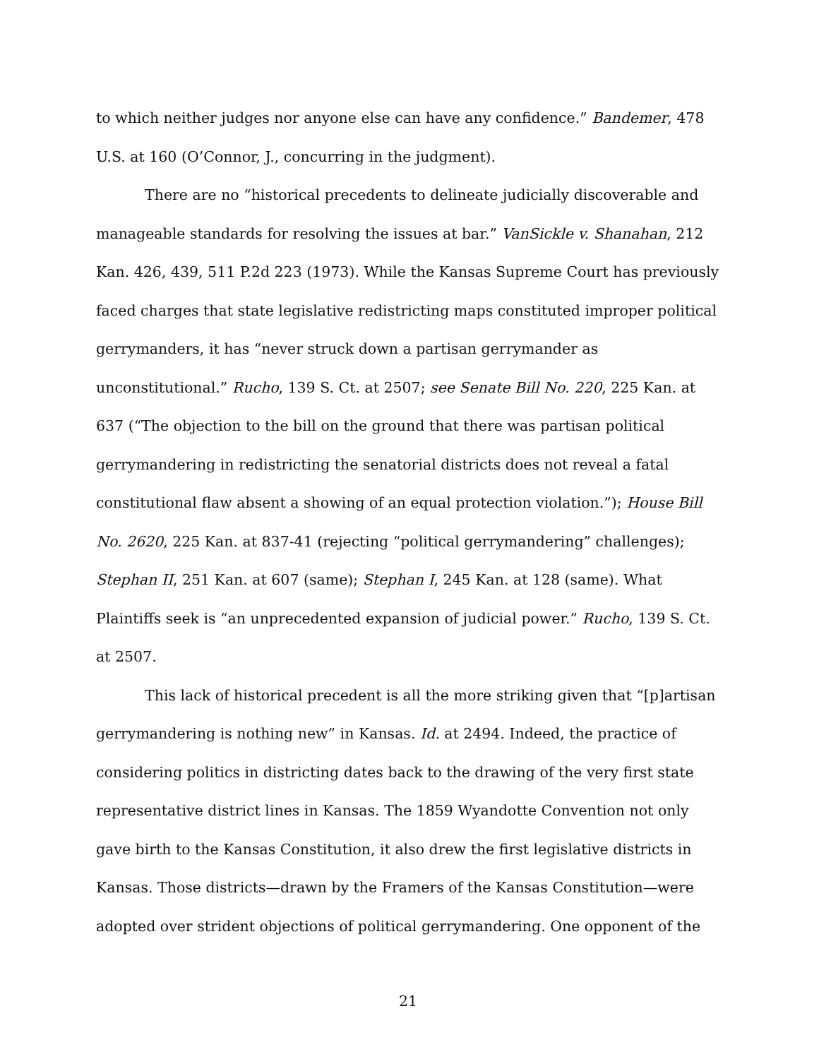to which neither judges nor anyone else can have any confidence.” Bandemer, 478 U.S. at 160 (O’Connor, J., concurring in the judgment).
There are no “historical precedents to delineate judicially discoverable and manageable standards for resolving the issues at bar.” VanSickle v. Shanahan, 212 Kan. 426, 439, 511 P.2d 223 (1973). While the Kansas Supreme Court has previously faced charges that state legislative redistricting maps constituted improper political gerrymanders, it has “never struck down a partisan gerrymander as unconstitutional.” Rucho, 139 S. Ct. at 2507; see Senate Bill No. 220, 225 Kan. at 637 (“The objection to the bill on the ground that there was partisan political gerrymandering in redistricting the senatorial districts does not reveal a fatal constitutional flaw absent a showing of an equal protection violation.”); House Bill No. 2620, 225 Kan. at 837-41 (rejecting “political gerrymandering” challenges); Stephan II, 251 Kan. at 607 (same); Stephan I, 245 Kan. at 128 (same). What Plaintiffs seek is “an unprecedented expansion of judicial power.” Rucho, 139 S. Ct. at 2507.
This lack of historical precedent is all the more striking given that “[p]artisan gerrymandering is nothing new” in Kansas. Id. at 2494. Indeed, the practice of considering politics in districting dates back to the drawing of the very first state representative district lines in Kansas. The 1859 Wyandotte Convention not only gave birth to the Kansas Constitution, it also drew the first legislative districts in Kansas. Those districts—drawn by the Framers of the Kansas Constitution—were adopted over strident objections of political gerrymandering. One opponent of the
21